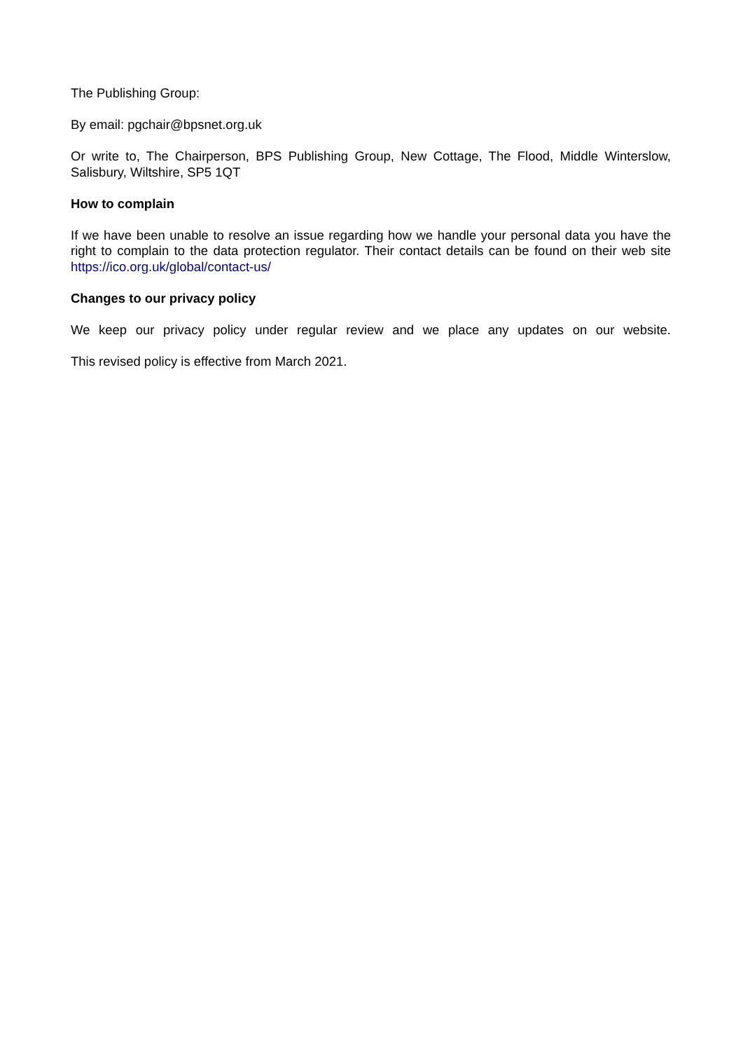The Publishing Group:
By email: pgchair@bpsnet.org.uk
Or write to, The Chairperson, BPS Publishing Group, New Cottage, The Flood, Middle Winterslow, Salisbury, Wiltshire, SP5 1QT
How to complain
If we have been unable to resolve an issue regarding how we handle your personal data you have the right to complain to the data protection regulator. Their contact details can be found on their web site https://ico.org.uk/global/contact-us/
Changes to our privacy policy
We keep our privacy policy under regular review and we place any updates on our website.
This revised policy is effective from March 2021.